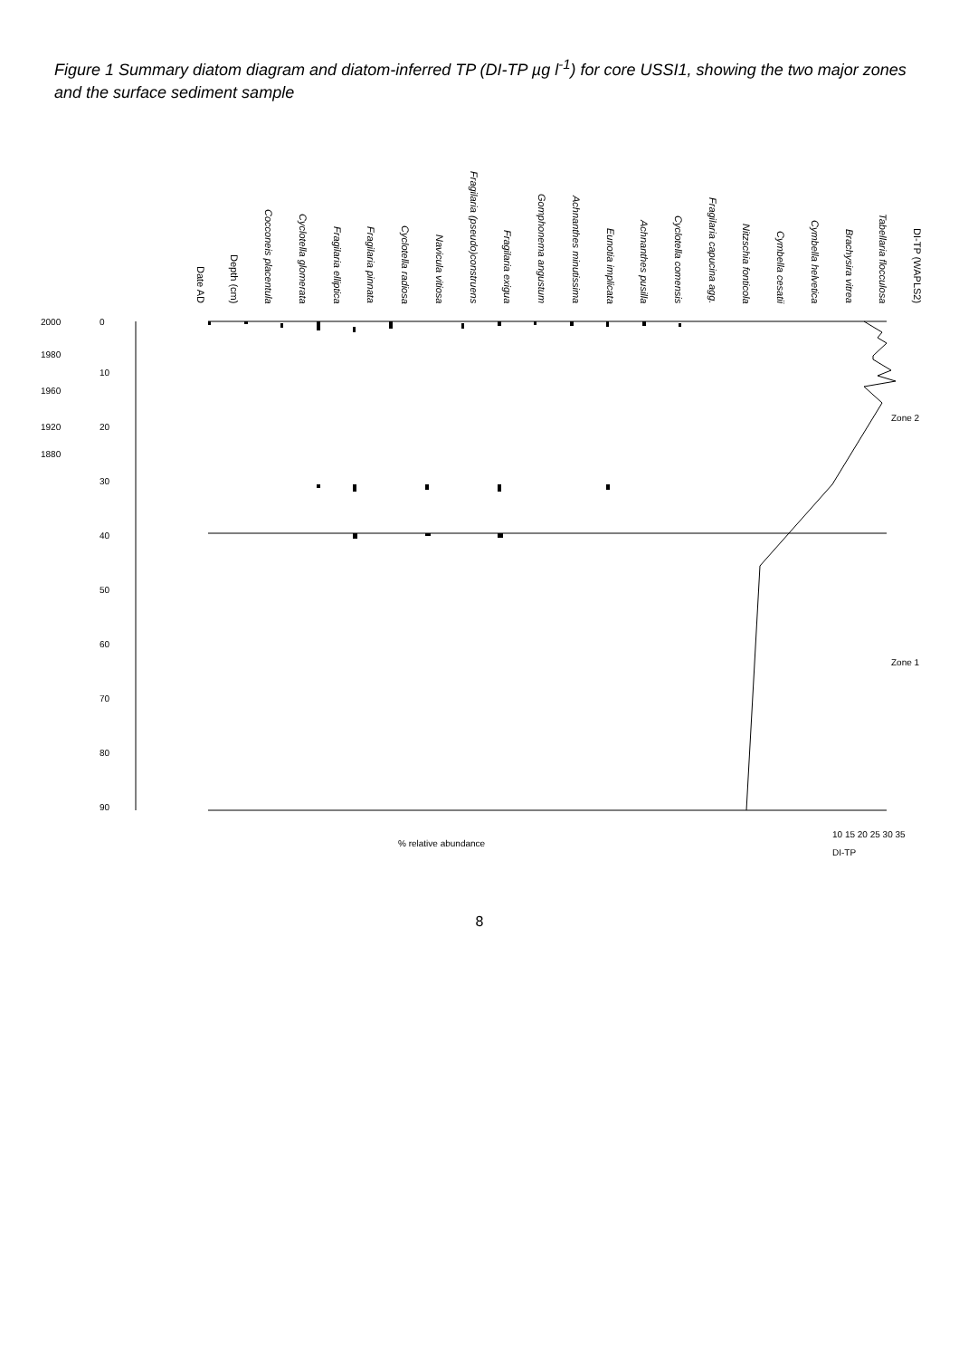Figure 1 Summary diatom diagram and diatom-inferred TP (DI-TP µg l<sup>-1</sup>) for core USSI1, showing the two major zones and the surface sediment sample
Date AD
Depth (cm)
Cocconeis placentula
Cyclotella glomerata
Fragilaria elliptica
Fragilaria pinnata
Cyclotella radiosa
Navicula vitiosa
Fragilaria (pseudo)construens
Fragilaria exigua
Gomphonema angustum
Achnanthes minutissima
Eunotia implicata
Achnanthes pusilla
Cyclotella comensis
Fragilaria capucina agg.
Nitzschia fonticola
Cymbella cesatii
Cymbella helvetica
Brachysira vitrea
Tabellaria flocculosa
DI-TP (WAPLS2)
2000
1980
1960
1920
1880
0
10
20
30
40
50
60
70
80
90
Zone 2
Zone 1
10 15 20 25 30 35
DI-TP
% relative abundance
8